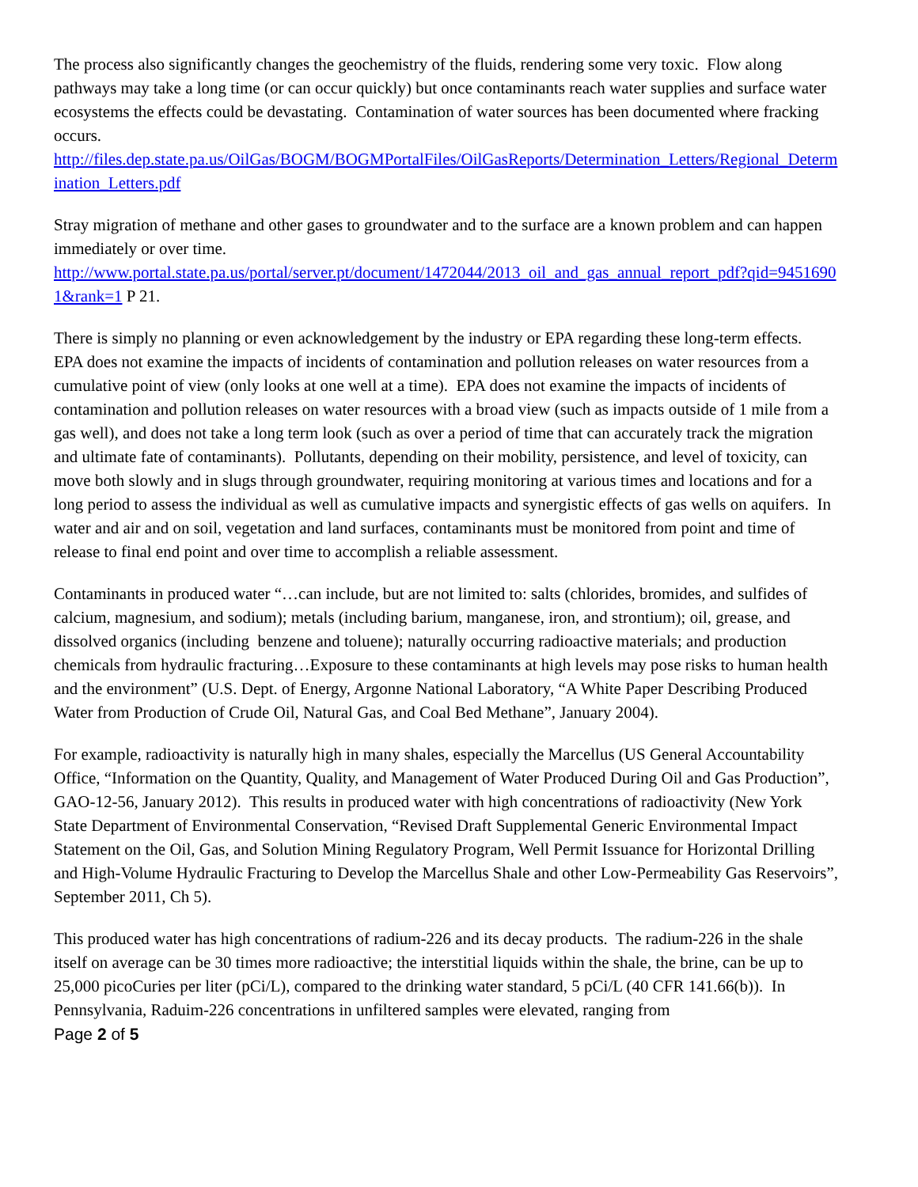The process also significantly changes the geochemistry of the fluids, rendering some very toxic. Flow along pathways may take a long time (or can occur quickly) but once contaminants reach water supplies and surface water ecosystems the effects could be devastating. Contamination of water sources has been documented where fracking occurs.
http://files.dep.state.pa.us/OilGas/BOGM/BOGMPortalFiles/OilGasReports/Determination_Letters/Regional_Determination_Letters.pdf
Stray migration of methane and other gases to groundwater and to the surface are a known problem and can happen immediately or over time.
http://www.portal.state.pa.us/portal/server.pt/document/1472044/2013_oil_and_gas_annual_report_pdf?qid=94516901&rank=1 P 21.
There is simply no planning or even acknowledgement by the industry or EPA regarding these long-term effects. EPA does not examine the impacts of incidents of contamination and pollution releases on water resources from a cumulative point of view (only looks at one well at a time). EPA does not examine the impacts of incidents of contamination and pollution releases on water resources with a broad view (such as impacts outside of 1 mile from a gas well), and does not take a long term look (such as over a period of time that can accurately track the migration and ultimate fate of contaminants). Pollutants, depending on their mobility, persistence, and level of toxicity, can move both slowly and in slugs through groundwater, requiring monitoring at various times and locations and for a long period to assess the individual as well as cumulative impacts and synergistic effects of gas wells on aquifers. In water and air and on soil, vegetation and land surfaces, contaminants must be monitored from point and time of release to final end point and over time to accomplish a reliable assessment.
Contaminants in produced water “…can include, but are not limited to: salts (chlorides, bromides, and sulfides of calcium, magnesium, and sodium); metals (including barium, manganese, iron, and strontium); oil, grease, and dissolved organics (including benzene and toluene); naturally occurring radioactive materials; and production chemicals from hydraulic fracturing…Exposure to these contaminants at high levels may pose risks to human health and the environment” (U.S. Dept. of Energy, Argonne National Laboratory, “A White Paper Describing Produced Water from Production of Crude Oil, Natural Gas, and Coal Bed Methane”, January 2004).
For example, radioactivity is naturally high in many shales, especially the Marcellus (US General Accountability Office, “Information on the Quantity, Quality, and Management of Water Produced During Oil and Gas Production”, GAO-12-56, January 2012). This results in produced water with high concentrations of radioactivity (New York State Department of Environmental Conservation, “Revised Draft Supplemental Generic Environmental Impact Statement on the Oil, Gas, and Solution Mining Regulatory Program, Well Permit Issuance for Horizontal Drilling and High-Volume Hydraulic Fracturing to Develop the Marcellus Shale and other Low-Permeability Gas Reservoirs”, September 2011, Ch 5).
This produced water has high concentrations of radium-226 and its decay products. The radium-226 in the shale itself on average can be 30 times more radioactive; the interstitial liquids within the shale, the brine, can be up to 25,000 picoCuries per liter (pCi/L), compared to the drinking water standard, 5 pCi/L (40 CFR 141.66(b)). In Pennsylvania, Raduim-226 concentrations in unfiltered samples were elevated, ranging from
Page 2 of 5